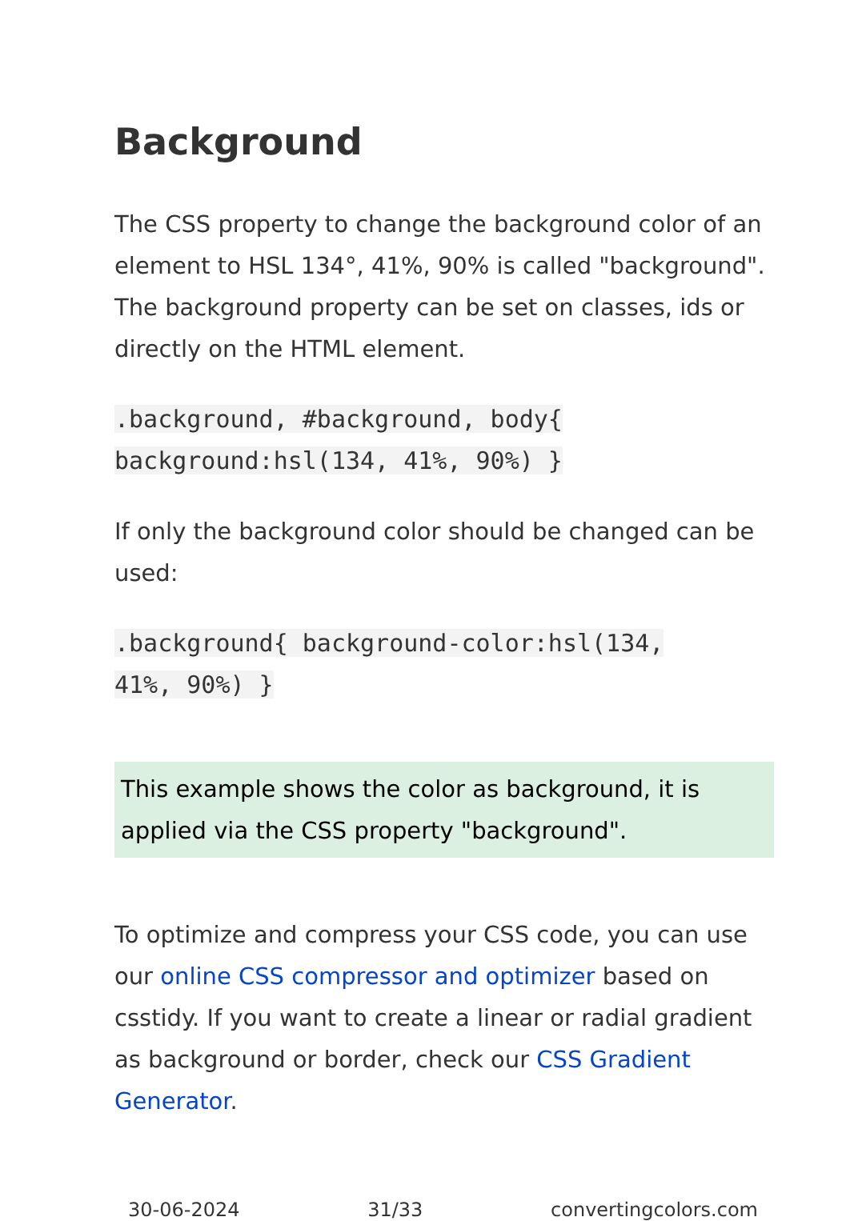Background
The CSS property to change the background color of an element to HSL 134°, 41%, 90% is called "background". The background property can be set on classes, ids or directly on the HTML element.
.background, #background, body{
background:hsl(134, 41%, 90%) }
If only the background color should be changed can be used:
.background{ background-color:hsl(134,
41%, 90%) }
This example shows the color as background, it is applied via the CSS property "background".
To optimize and compress your CSS code, you can use our online CSS compressor and optimizer based on csstidy. If you want to create a linear or radial gradient as background or border, check our CSS Gradient Generator.
30-06-2024 31/33 convertingcolors.com